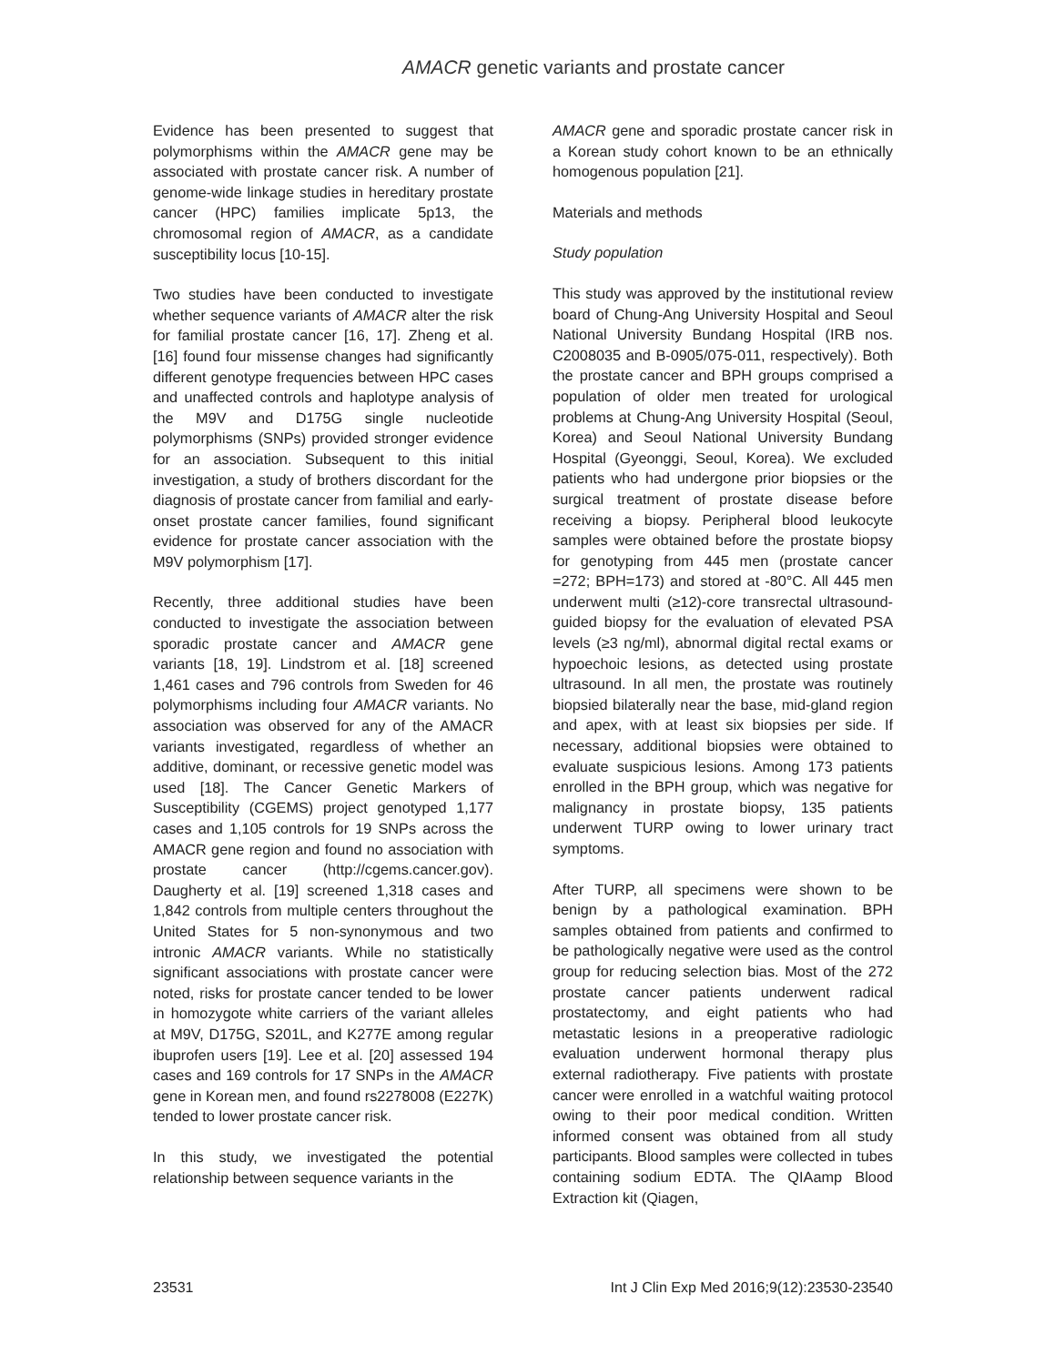AMACR genetic variants and prostate cancer
Evidence has been presented to suggest that polymorphisms within the AMACR gene may be associated with prostate cancer risk. A number of genome-wide linkage studies in hereditary prostate cancer (HPC) families implicate 5p13, the chromosomal region of AMACR, as a candidate susceptibility locus [10-15].
Two studies have been conducted to investigate whether sequence variants of AMACR alter the risk for familial prostate cancer [16, 17]. Zheng et al. [16] found four missense changes had significantly different genotype frequencies between HPC cases and unaffected controls and haplotype analysis of the M9V and D175G single nucleotide polymorphisms (SNPs) provided stronger evidence for an association. Subsequent to this initial investigation, a study of brothers discordant for the diagnosis of prostate cancer from familial and early-onset prostate cancer families, found significant evidence for prostate cancer association with the M9V polymorphism [17].
Recently, three additional studies have been conducted to investigate the association between sporadic prostate cancer and AMACR gene variants [18, 19]. Lindstrom et al. [18] screened 1,461 cases and 796 controls from Sweden for 46 polymorphisms including four AMACR variants. No association was observed for any of the AMACR variants investigated, regardless of whether an additive, dominant, or recessive genetic model was used [18]. The Cancer Genetic Markers of Susceptibility (CGEMS) project genotyped 1,177 cases and 1,105 controls for 19 SNPs across the AMACR gene region and found no association with prostate cancer (http://cgems.cancer.gov). Daugherty et al. [19] screened 1,318 cases and 1,842 controls from multiple centers throughout the United States for 5 non-synonymous and two intronic AMACR variants. While no statistically significant associations with prostate cancer were noted, risks for prostate cancer tended to be lower in homozygote white carriers of the variant alleles at M9V, D175G, S201L, and K277E among regular ibuprofen users [19]. Lee et al. [20] assessed 194 cases and 169 controls for 17 SNPs in the AMACR gene in Korean men, and found rs2278008 (E227K) tended to lower prostate cancer risk.
In this study, we investigated the potential relationship between sequence variants in the
AMACR gene and sporadic prostate cancer risk in a Korean study cohort known to be an ethnically homogenous population [21].
Materials and methods
Study population
This study was approved by the institutional review board of Chung-Ang University Hospital and Seoul National University Bundang Hospital (IRB nos. C2008035 and B-0905/075-011, respectively). Both the prostate cancer and BPH groups comprised a population of older men treated for urological problems at Chung-Ang University Hospital (Seoul, Korea) and Seoul National University Bundang Hospital (Gyeonggi, Seoul, Korea). We excluded patients who had undergone prior biopsies or the surgical treatment of prostate disease before receiving a biopsy. Peripheral blood leukocyte samples were obtained before the prostate biopsy for genotyping from 445 men (prostate cancer =272; BPH=173) and stored at -80°C. All 445 men underwent multi (≥12)-core transrectal ultrasound-guided biopsy for the evaluation of elevated PSA levels (≥3 ng/ml), abnormal digital rectal exams or hypoechoic lesions, as detected using prostate ultrasound. In all men, the prostate was routinely biopsied bilaterally near the base, mid-gland region and apex, with at least six biopsies per side. If necessary, additional biopsies were obtained to evaluate suspicious lesions. Among 173 patients enrolled in the BPH group, which was negative for malignancy in prostate biopsy, 135 patients underwent TURP owing to lower urinary tract symptoms.
After TURP, all specimens were shown to be benign by a pathological examination. BPH samples obtained from patients and confirmed to be pathologically negative were used as the control group for reducing selection bias. Most of the 272 prostate cancer patients underwent radical prostatectomy, and eight patients who had metastatic lesions in a preoperative radiologic evaluation underwent hormonal therapy plus external radiotherapy. Five patients with prostate cancer were enrolled in a watchful waiting protocol owing to their poor medical condition. Written informed consent was obtained from all study participants. Blood samples were collected in tubes containing sodium EDTA. The QIAamp Blood Extraction kit (Qiagen,
23531 Int J Clin Exp Med 2016;9(12):23530-23540